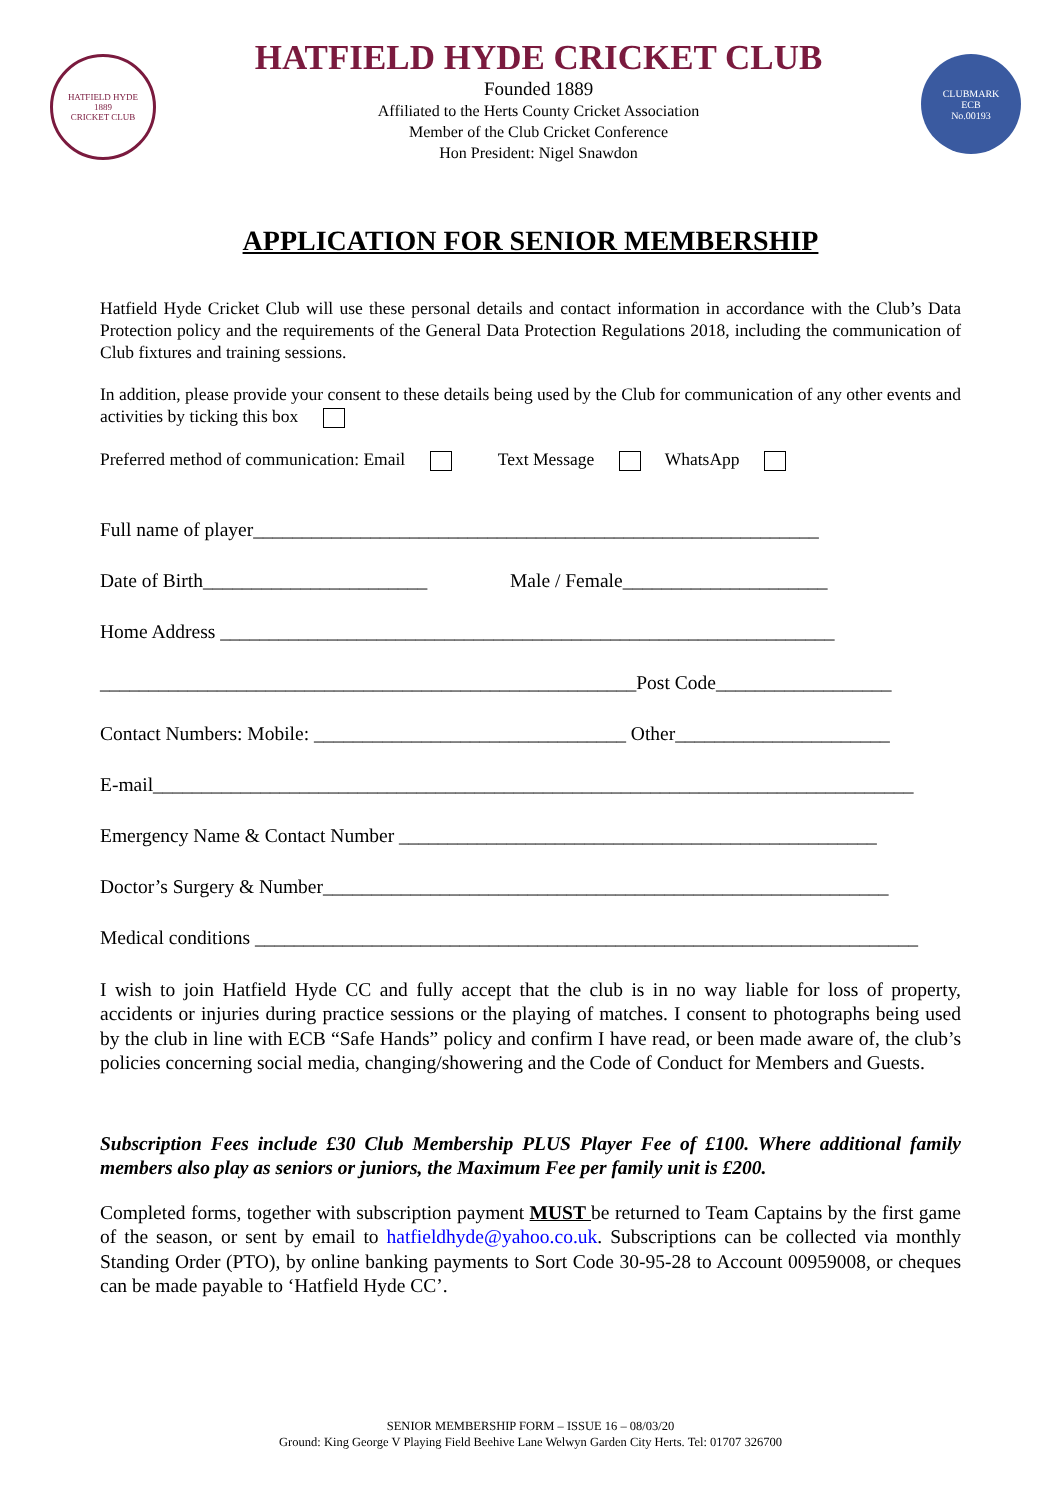HATFIELD HYDE
1889
CRICKET CLUB
HATFIELD HYDE CRICKET CLUB
Founded 1889
Affiliated to the Herts County Cricket Association
Member of the Club Cricket Conference
Hon President: Nigel Snawdon
CLUBMARK
ECB
No.00193
APPLICATION FOR SENIOR MEMBERSHIP
Hatfield Hyde Cricket Club will use these personal details and contact information in accordance with the Club’s Data Protection policy and the requirements of the General Data Protection Regulations 2018, including the communication of Club fixtures and training sessions.
In addition, please provide your consent to these details being used by the Club for communication of any other events and activities by ticking this box
Preferred method of communication: Email Text Message WhatsApp
Full name of player__________________________________________________________
Date of Birth_______________________ Male / Female_____________________
Home Address _______________________________________________________________
_______________________________________________________Post Code__________________
Contact Numbers: Mobile: ________________________________ Other______________________
E-mail______________________________________________________________________________
Emergency Name & Contact Number _________________________________________________
Doctor’s Surgery & Number__________________________________________________________
Medical conditions ____________________________________________________________________
I wish to join Hatfield Hyde CC and fully accept that the club is in no way liable for loss of property, accidents or injuries during practice sessions or the playing of matches. I consent to photographs being used by the club in line with ECB “Safe Hands” policy and confirm I have read, or been made aware of, the club’s policies concerning social media, changing/showering and the Code of Conduct for Members and Guests.
Subscription Fees include £30 Club Membership PLUS Player Fee of £100. Where additional family members also play as seniors or juniors, the Maximum Fee per family unit is £200.
Completed forms, together with subscription payment MUST be returned to Team Captains by the first game of the season, or sent by email to hatfieldhyde@yahoo.co.uk. Subscriptions can be collected via monthly Standing Order (PTO), by online banking payments to Sort Code 30-95-28 to Account 00959008, or cheques can be made payable to ‘Hatfield Hyde CC’.
SENIOR MEMBERSHIP FORM – ISSUE 16 – 08/03/20
Ground: King George V Playing Field Beehive Lane Welwyn Garden City Herts. Tel: 01707 326700